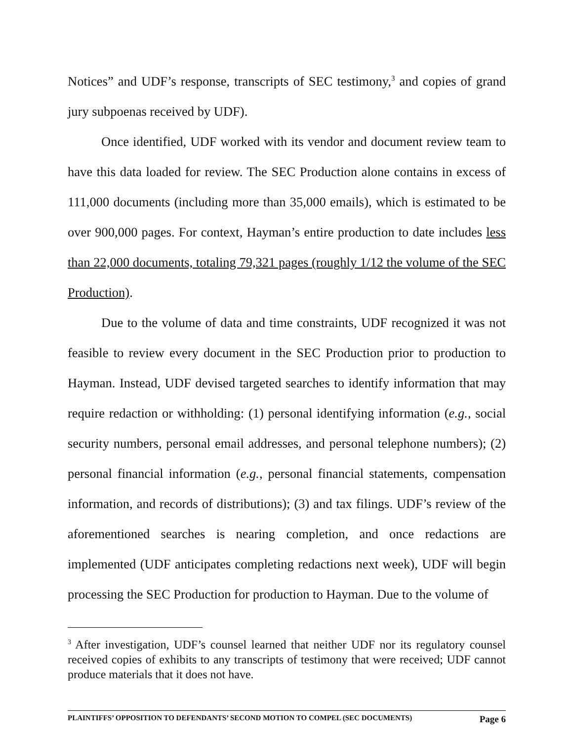Notices” and UDF’s response, transcripts of SEC testimony,<sup>3</sup> and copies of grand jury subpoenas received by UDF).
Once identified, UDF worked with its vendor and document review team to have this data loaded for review. The SEC Production alone contains in excess of 111,000 documents (including more than 35,000 emails), which is estimated to be over 900,000 pages. For context, Hayman’s entire production to date includes less than 22,000 documents, totaling 79,321 pages (roughly 1/12 the volume of the SEC Production).
Due to the volume of data and time constraints, UDF recognized it was not feasible to review every document in the SEC Production prior to production to Hayman. Instead, UDF devised targeted searches to identify information that may require redaction or withholding: (1) personal identifying information (e.g., social security numbers, personal email addresses, and personal telephone numbers); (2) personal financial information (e.g., personal financial statements, compensation information, and records of distributions); (3) and tax filings. UDF’s review of the aforementioned searches is nearing completion, and once redactions are implemented (UDF anticipates completing redactions next week), UDF will begin processing the SEC Production for production to Hayman. Due to the volume of
<sup>3</sup> After investigation, UDF’s counsel learned that neither UDF nor its regulatory counsel received copies of exhibits to any transcripts of testimony that were received; UDF cannot produce materials that it does not have.
PLAINTIFFS’ OPPOSITION TO DEFENDANTS’ SECOND MOTION TO COMPEL (SEC DOCUMENTS) Page 6